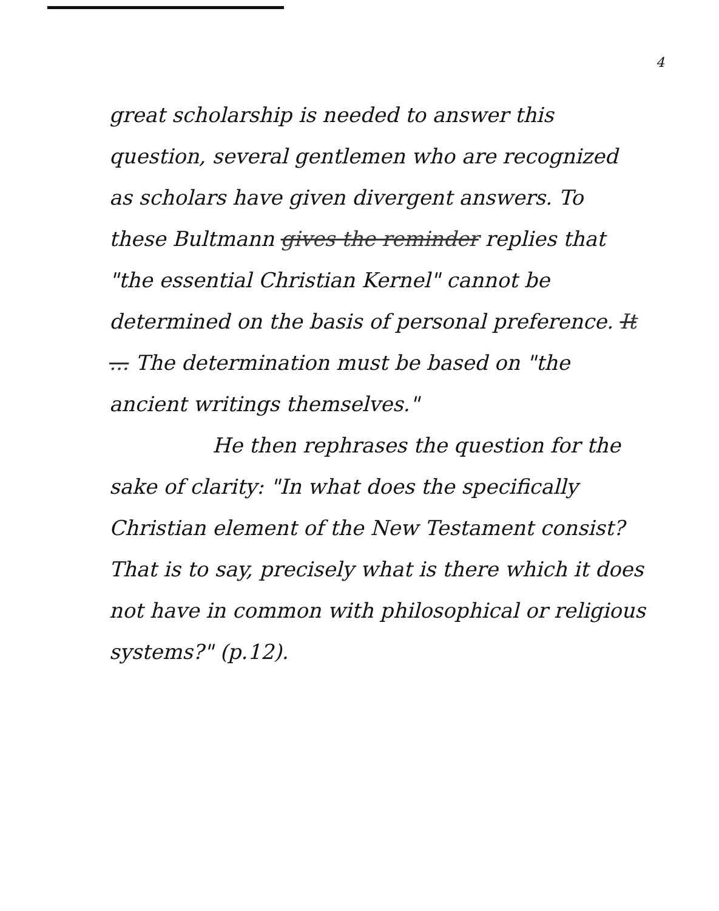4
great scholarship is needed to answer this question, several gentlemen who are recognized as scholars have given divergent answers. To these Bultmann gives the reminder replies that "the essential Christian Kernel" cannot be determined on the basis of personal preference. It ... The determination must be based on "the ancient writings themselves."
He then rephrases the question for the sake of clarity: "In what does the specifically Christian element of the New Testament consist? That is to say, precisely what is there which it does not have in common with philosophical or religious systems?" (p.12).